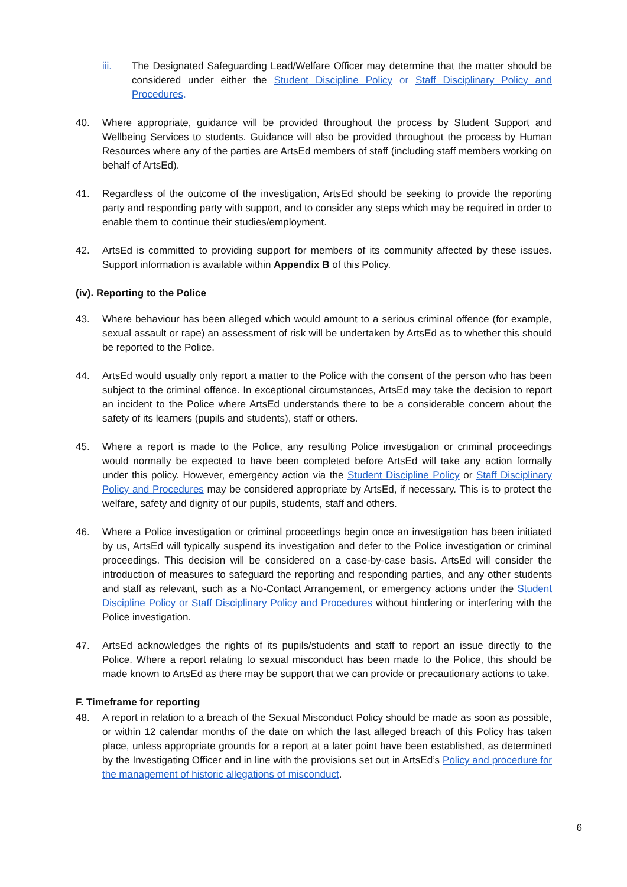iii. The Designated Safeguarding Lead/Welfare Officer may determine that the matter should be considered under either the Student Discipline Policy or Staff Disciplinary Policy and Procedures.
40. Where appropriate, guidance will be provided throughout the process by Student Support and Wellbeing Services to students. Guidance will also be provided throughout the process by Human Resources where any of the parties are ArtsEd members of staff (including staff members working on behalf of ArtsEd).
41. Regardless of the outcome of the investigation, ArtsEd should be seeking to provide the reporting party and responding party with support, and to consider any steps which may be required in order to enable them to continue their studies/employment.
42. ArtsEd is committed to providing support for members of its community affected by these issues. Support information is available within Appendix B of this Policy.
(iv). Reporting to the Police
43. Where behaviour has been alleged which would amount to a serious criminal offence (for example, sexual assault or rape) an assessment of risk will be undertaken by ArtsEd as to whether this should be reported to the Police.
44. ArtsEd would usually only report a matter to the Police with the consent of the person who has been subject to the criminal offence. In exceptional circumstances, ArtsEd may take the decision to report an incident to the Police where ArtsEd understands there to be a considerable concern about the safety of its learners (pupils and students), staff or others.
45. Where a report is made to the Police, any resulting Police investigation or criminal proceedings would normally be expected to have been completed before ArtsEd will take any action formally under this policy. However, emergency action via the Student Discipline Policy or Staff Disciplinary Policy and Procedures may be considered appropriate by ArtsEd, if necessary. This is to protect the welfare, safety and dignity of our pupils, students, staff and others.
46. Where a Police investigation or criminal proceedings begin once an investigation has been initiated by us, ArtsEd will typically suspend its investigation and defer to the Police investigation or criminal proceedings. This decision will be considered on a case-by-case basis. ArtsEd will consider the introduction of measures to safeguard the reporting and responding parties, and any other students and staff as relevant, such as a No-Contact Arrangement, or emergency actions under the Student Discipline Policy or Staff Disciplinary Policy and Procedures without hindering or interfering with the Police investigation.
47. ArtsEd acknowledges the rights of its pupils/students and staff to report an issue directly to the Police. Where a report relating to sexual misconduct has been made to the Police, this should be made known to ArtsEd as there may be support that we can provide or precautionary actions to take.
F. Timeframe for reporting
48. A report in relation to a breach of the Sexual Misconduct Policy should be made as soon as possible, or within 12 calendar months of the date on which the last alleged breach of this Policy has taken place, unless appropriate grounds for a report at a later point have been established, as determined by the Investigating Officer and in line with the provisions set out in ArtsEd’s Policy and procedure for the management of historic allegations of misconduct.
6